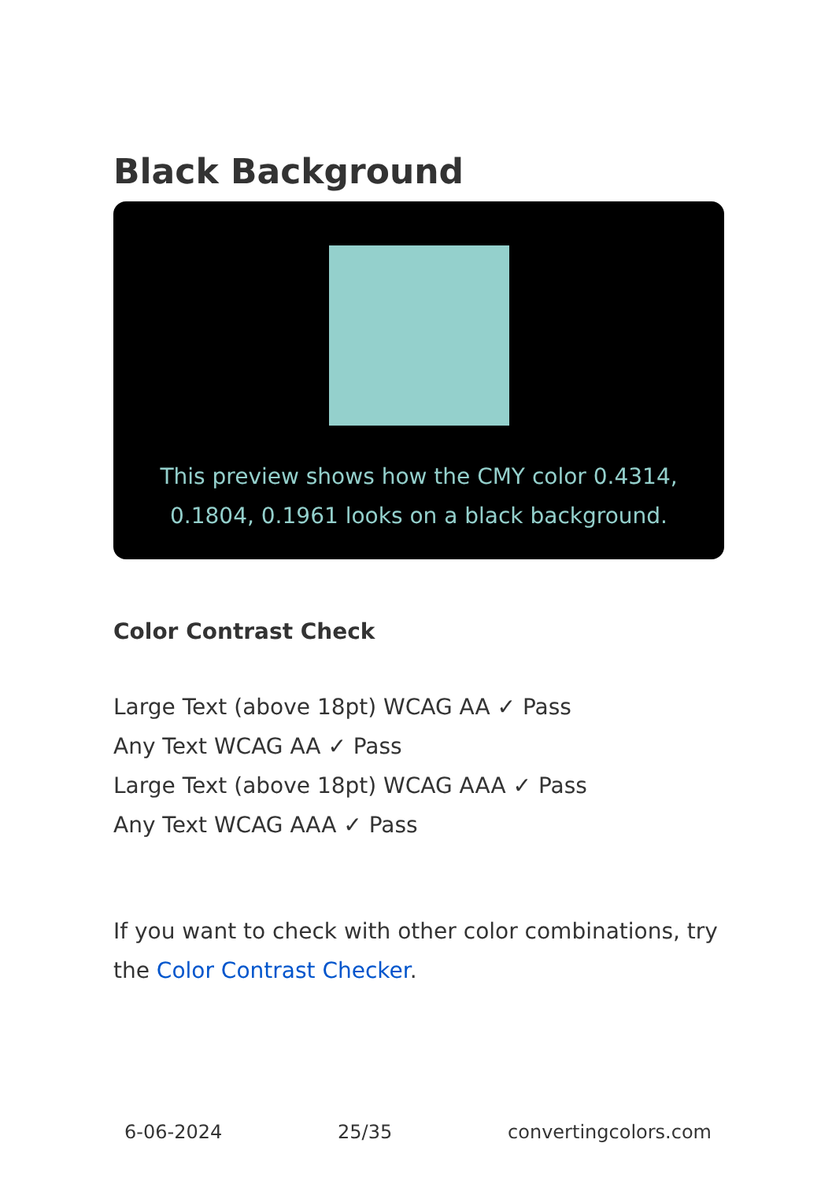Black Background
This preview shows how the CMY color 0.4314, 0.1804, 0.1961 looks on a black background.
Color Contrast Check
Large Text (above 18pt) WCAG AA ✓ Pass
Any Text WCAG AA ✓ Pass
Large Text (above 18pt) WCAG AAA ✓ Pass
Any Text WCAG AAA ✓ Pass
If you want to check with other color combinations, try the Color Contrast Checker.
6-06-2024 25/35 convertingcolors.com